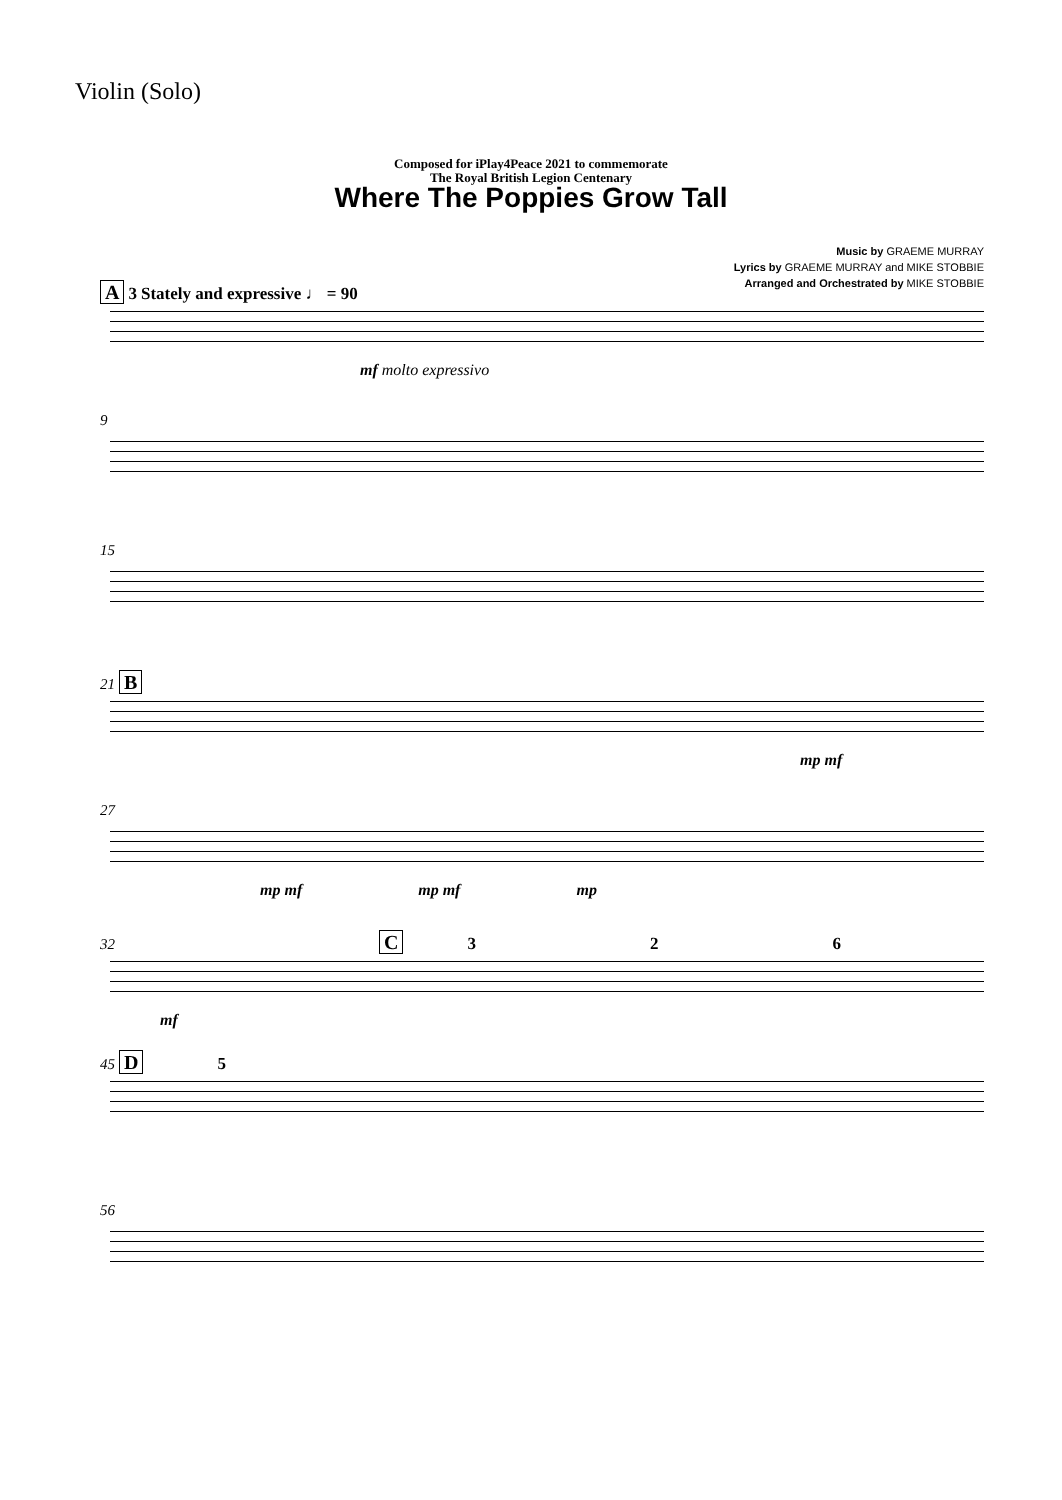Violin (Solo)
Composed for iPlay4Peace 2021 to commemorate
The Royal British Legion Centenary
Where The Poppies Grow Tall
Music by GRAEME MURRAY
Lyrics by GRAEME MURRAY and MIKE STOBBIE
Arranged and Orchestrated by MIKE STOBBIE
A 3 Stately and expressive ♩ = 90
mf molto expressivo
9
15
21 B
mp mf
27
mp mf mp mf mp
32 C 3 2 6
mf
45 D 5
56